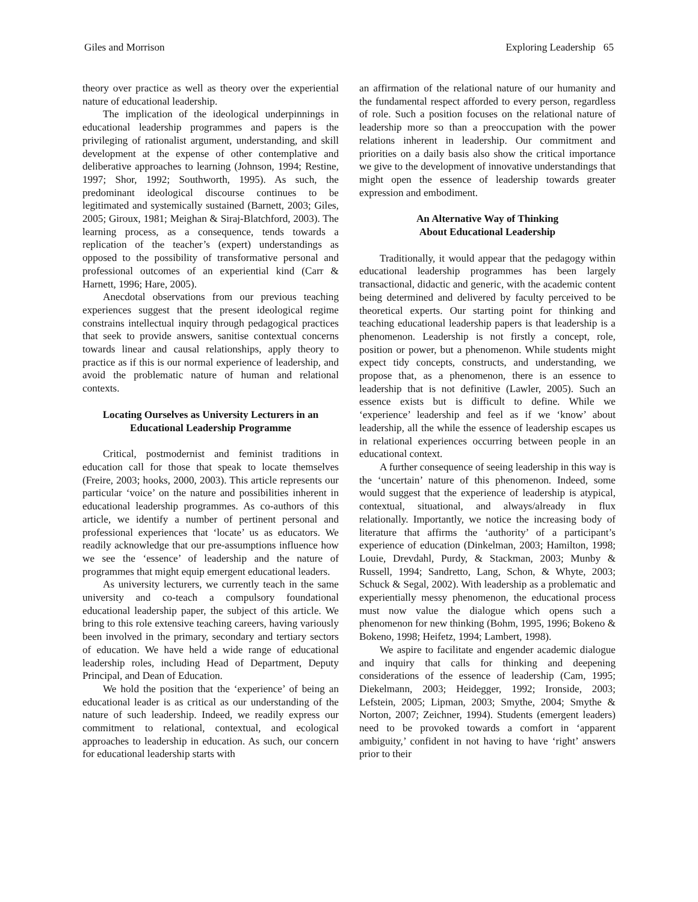Giles and Morrison Exploring Leadership 65
theory over practice as well as theory over the experiential nature of educational leadership.
The implication of the ideological underpinnings in educational leadership programmes and papers is the privileging of rationalist argument, understanding, and skill development at the expense of other contemplative and deliberative approaches to learning (Johnson, 1994; Restine, 1997; Shor, 1992; Southworth, 1995). As such, the predominant ideological discourse continues to be legitimated and systemically sustained (Barnett, 2003; Giles, 2005; Giroux, 1981; Meighan & Siraj-Blatchford, 2003). The learning process, as a consequence, tends towards a replication of the teacher’s (expert) understandings as opposed to the possibility of transformative personal and professional outcomes of an experiential kind (Carr & Harnett, 1996; Hare, 2005).
Anecdotal observations from our previous teaching experiences suggest that the present ideological regime constrains intellectual inquiry through pedagogical practices that seek to provide answers, sanitise contextual concerns towards linear and causal relationships, apply theory to practice as if this is our normal experience of leadership, and avoid the problematic nature of human and relational contexts.
Locating Ourselves as University Lecturers in an Educational Leadership Programme
Critical, postmodernist and feminist traditions in education call for those that speak to locate themselves (Freire, 2003; hooks, 2000, 2003). This article represents our particular ‘voice’ on the nature and possibilities inherent in educational leadership programmes. As co-authors of this article, we identify a number of pertinent personal and professional experiences that ‘locate’ us as educators. We readily acknowledge that our pre-assumptions influence how we see the ‘essence’ of leadership and the nature of programmes that might equip emergent educational leaders.
As university lecturers, we currently teach in the same university and co-teach a compulsory foundational educational leadership paper, the subject of this article. We bring to this role extensive teaching careers, having variously been involved in the primary, secondary and tertiary sectors of education. We have held a wide range of educational leadership roles, including Head of Department, Deputy Principal, and Dean of Education.
We hold the position that the ‘experience’ of being an educational leader is as critical as our understanding of the nature of such leadership. Indeed, we readily express our commitment to relational, contextual, and ecological approaches to leadership in education. As such, our concern for educational leadership starts with
an affirmation of the relational nature of our humanity and the fundamental respect afforded to every person, regardless of role. Such a position focuses on the relational nature of leadership more so than a preoccupation with the power relations inherent in leadership. Our commitment and priorities on a daily basis also show the critical importance we give to the development of innovative understandings that might open the essence of leadership towards greater expression and embodiment.
An Alternative Way of Thinking
About Educational Leadership
Traditionally, it would appear that the pedagogy within educational leadership programmes has been largely transactional, didactic and generic, with the academic content being determined and delivered by faculty perceived to be theoretical experts. Our starting point for thinking and teaching educational leadership papers is that leadership is a phenomenon. Leadership is not firstly a concept, role, position or power, but a phenomenon. While students might expect tidy concepts, constructs, and understanding, we propose that, as a phenomenon, there is an essence to leadership that is not definitive (Lawler, 2005). Such an essence exists but is difficult to define. While we ‘experience’ leadership and feel as if we ‘know’ about leadership, all the while the essence of leadership escapes us in relational experiences occurring between people in an educational context.
A further consequence of seeing leadership in this way is the ‘uncertain’ nature of this phenomenon. Indeed, some would suggest that the experience of leadership is atypical, contextual, situational, and always/already in flux relationally. Importantly, we notice the increasing body of literature that affirms the ‘authority’ of a participant’s experience of education (Dinkelman, 2003; Hamilton, 1998; Louie, Drevdahl, Purdy, & Stackman, 2003; Munby & Russell, 1994; Sandretto, Lang, Schon, & Whyte, 2003; Schuck & Segal, 2002). With leadership as a problematic and experientially messy phenomenon, the educational process must now value the dialogue which opens such a phenomenon for new thinking (Bohm, 1995, 1996; Bokeno & Bokeno, 1998; Heifetz, 1994; Lambert, 1998).
We aspire to facilitate and engender academic dialogue and inquiry that calls for thinking and deepening considerations of the essence of leadership (Cam, 1995; Diekelmann, 2003; Heidegger, 1992; Ironside, 2003; Lefstein, 2005; Lipman, 2003; Smythe, 2004; Smythe & Norton, 2007; Zeichner, 1994). Students (emergent leaders) need to be provoked towards a comfort in ‘apparent ambiguity,’ confident in not having to have ‘right’ answers prior to their